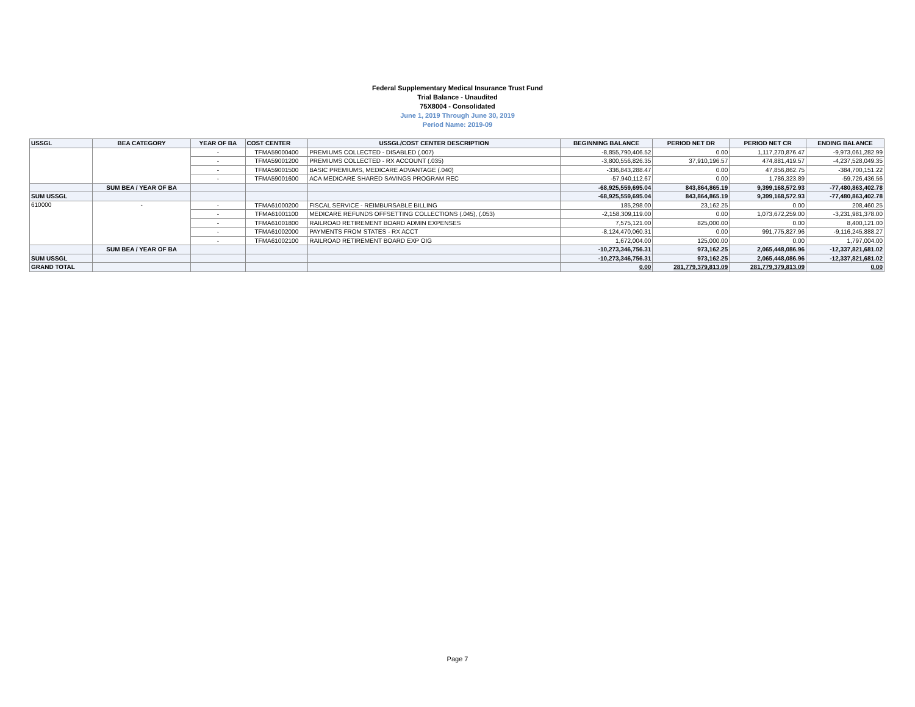Federal Supplementary Medical Insurance Trust Fund
Trial Balance - Unaudited
75X8004 - Consolidated
June 1, 2019 Through June 30, 2019
Period Name: 2019-09
| USSGL | BEA CATEGORY | YEAR OF BA | COST CENTER | USSGL/COST CENTER DESCRIPTION | BEGINNING BALANCE | PERIOD NET DR | PERIOD NET CR | ENDING BALANCE |
| --- | --- | --- | --- | --- | --- | --- | --- | --- |
| | | - | TFMA59000400 | PREMIUMS COLLECTED - DISABLED (.007) | -8,855,790,406.52 | 0.00 | 1,117,270,876.47 | -9,973,061,282.99 |
| | | - | TFMA59001200 | PREMIUMS COLLECTED - RX ACCOUNT (.035) | -3,800,556,826.35 | 37,910,196.57 | 474,881,419.57 | -4,237,528,049.35 |
| | | - | TFMA59001500 | BASIC PREMIUMS, MEDICARE ADVANTAGE (.040) | -336,843,288.47 | 0.00 | 47,856,862.75 | -384,700,151.22 |
| | | - | TFMA59001600 | ACA MEDICARE SHARED SAVINGS PROGRAM REC | -57,940,112.67 | 0.00 | 1,786,323.89 | -59,726,436.56 |
| | SUM BEA / YEAR OF BA | | | | -68,925,559,695.04 | 843,864,865.19 | 9,399,168,572.93 | -77,480,863,402.78 |
| SUM USSGL | | | | | -68,925,559,695.04 | 843,864,865.19 | 9,399,168,572.93 | -77,480,863,402.78 |
| 610000 | - | - | TFMA61000200 | FISCAL SERVICE - REIMBURSABLE BILLING | 185,298.00 | 23,162.25 | 0.00 | 208,460.25 |
| | | - | TFMA61001100 | MEDICARE REFUNDS OFFSETTING COLLECTIONS (.045), (.053) | -2,158,309,119.00 | 0.00 | 1,073,672,259.00 | -3,231,981,378.00 |
| | | - | TFMA61001800 | RAILROAD RETIREMENT BOARD ADMIN EXPENSES | 7,575,121.00 | 825,000.00 | 0.00 | 8,400,121.00 |
| | | - | TFMA61002000 | PAYMENTS FROM STATES - RX ACCT | -8,124,470,060.31 | 0.00 | 991,775,827.96 | -9,116,245,888.27 |
| | | - | TFMA61002100 | RAILROAD RETIREMENT BOARD EXP OIG | 1,672,004.00 | 125,000.00 | 0.00 | 1,797,004.00 |
| | SUM BEA / YEAR OF BA | | | | -10,273,346,756.31 | 973,162.25 | 2,065,448,086.96 | -12,337,821,681.02 |
| SUM USSGL | | | | | -10,273,346,756.31 | 973,162.25 | 2,065,448,086.96 | -12,337,821,681.02 |
| GRAND TOTAL | | | | | 0.00 | 281,779,379,813.09 | 281,779,379,813.09 | 0.00 |
Page 7